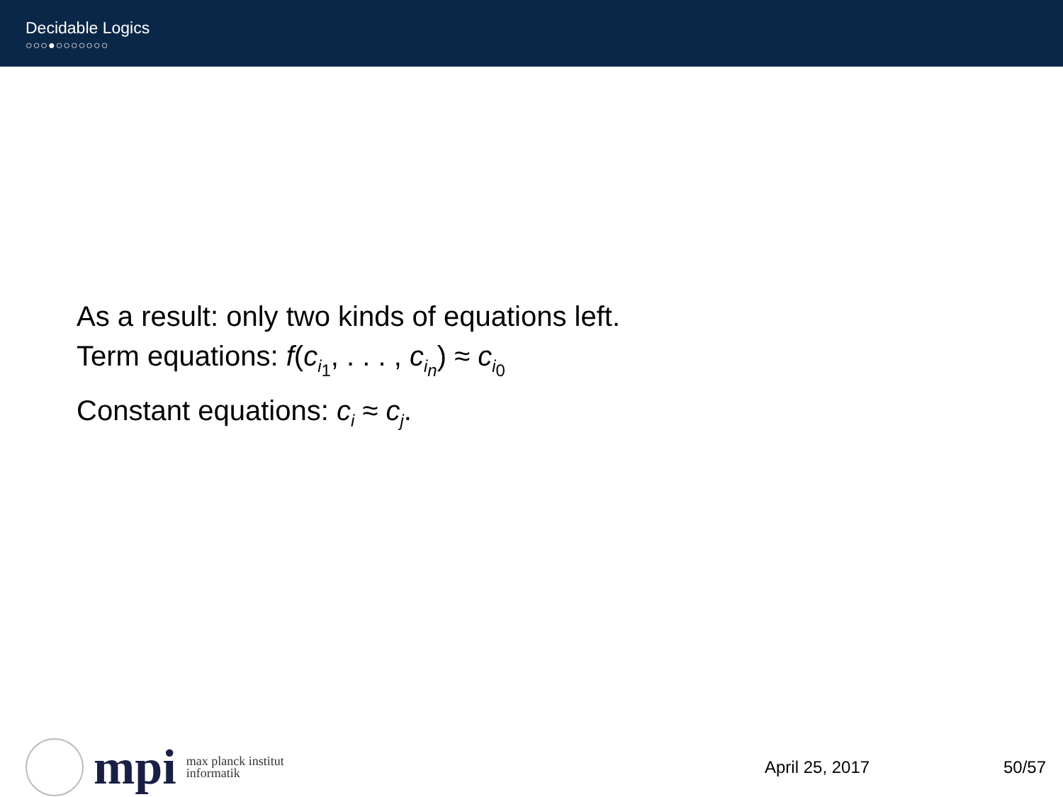Decidable Logics
○○○●○○○○○○○
As a result: only two kinds of equations left.
Term equations: f(c<sub>i<sub>1</sub></sub>, . . . , c<sub>i<sub>n</sub></sub>) ≈ c<sub>i<sub>0</sub></sub>
Constant equations: c<sub>i</sub> ≈ c<sub>j</sub>.
mpi
max planck institut
informatik
April 25, 2017 50/57